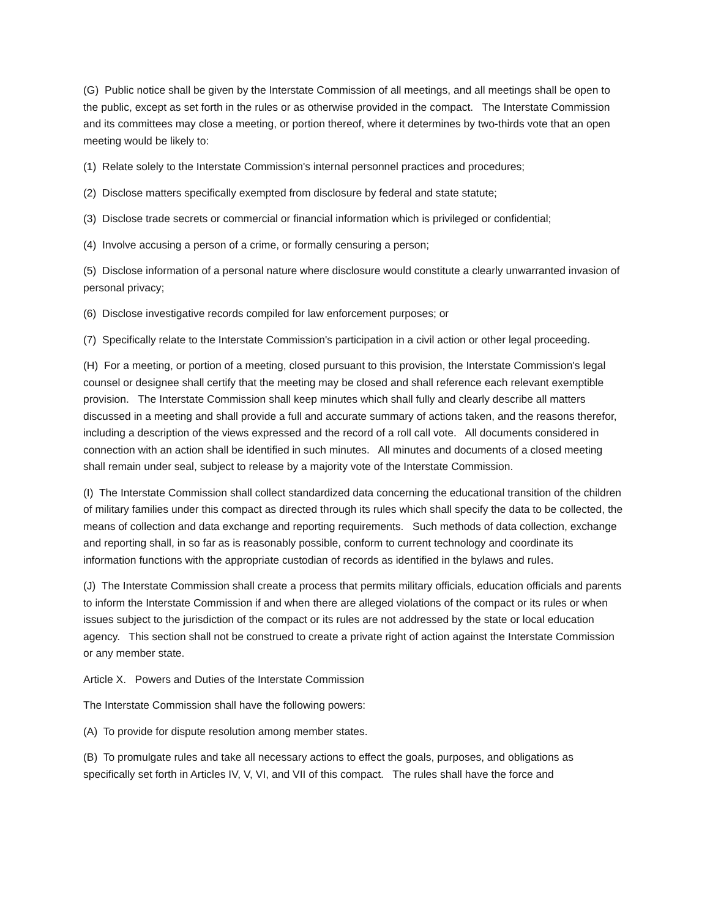(G) Public notice shall be given by the Interstate Commission of all meetings, and all meetings shall be open to the public, except as set forth in the rules or as otherwise provided in the compact. The Interstate Commission and its committees may close a meeting, or portion thereof, where it determines by two-thirds vote that an open meeting would be likely to:
(1) Relate solely to the Interstate Commission's internal personnel practices and procedures;
(2) Disclose matters specifically exempted from disclosure by federal and state statute;
(3) Disclose trade secrets or commercial or financial information which is privileged or confidential;
(4) Involve accusing a person of a crime, or formally censuring a person;
(5) Disclose information of a personal nature where disclosure would constitute a clearly unwarranted invasion of personal privacy;
(6) Disclose investigative records compiled for law enforcement purposes; or
(7) Specifically relate to the Interstate Commission's participation in a civil action or other legal proceeding.
(H) For a meeting, or portion of a meeting, closed pursuant to this provision, the Interstate Commission's legal counsel or designee shall certify that the meeting may be closed and shall reference each relevant exemptible provision. The Interstate Commission shall keep minutes which shall fully and clearly describe all matters discussed in a meeting and shall provide a full and accurate summary of actions taken, and the reasons therefor, including a description of the views expressed and the record of a roll call vote. All documents considered in connection with an action shall be identified in such minutes. All minutes and documents of a closed meeting shall remain under seal, subject to release by a majority vote of the Interstate Commission.
(I) The Interstate Commission shall collect standardized data concerning the educational transition of the children of military families under this compact as directed through its rules which shall specify the data to be collected, the means of collection and data exchange and reporting requirements. Such methods of data collection, exchange and reporting shall, in so far as is reasonably possible, conform to current technology and coordinate its information functions with the appropriate custodian of records as identified in the bylaws and rules.
(J) The Interstate Commission shall create a process that permits military officials, education officials and parents to inform the Interstate Commission if and when there are alleged violations of the compact or its rules or when issues subject to the jurisdiction of the compact or its rules are not addressed by the state or local education agency. This section shall not be construed to create a private right of action against the Interstate Commission or any member state.
Article X. Powers and Duties of the Interstate Commission
The Interstate Commission shall have the following powers:
(A) To provide for dispute resolution among member states.
(B) To promulgate rules and take all necessary actions to effect the goals, purposes, and obligations as specifically set forth in Articles IV, V, VI, and VII of this compact. The rules shall have the force and